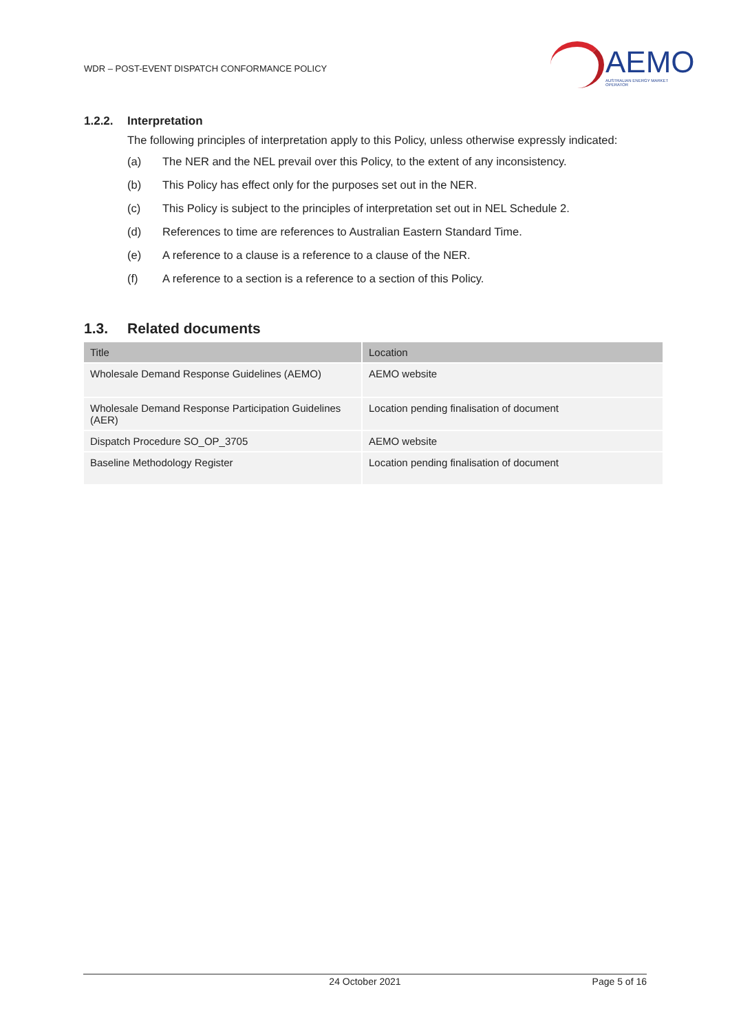WDR – POST-EVENT DISPATCH CONFORMANCE POLICY
AEMO
AUSTRALIAN ENERGY MARKET OPERATOR
1.2.2. Interpretation
The following principles of interpretation apply to this Policy, unless otherwise expressly indicated:
(a) The NER and the NEL prevail over this Policy, to the extent of any inconsistency.
(b) This Policy has effect only for the purposes set out in the NER.
(c) This Policy is subject to the principles of interpretation set out in NEL Schedule 2.
(d) References to time are references to Australian Eastern Standard Time.
(e) A reference to a clause is a reference to a clause of the NER.
(f) A reference to a section is a reference to a section of this Policy.
1.3. Related documents
| Title | Location |
| --- | --- |
| Wholesale Demand Response Guidelines (AEMO) | AEMO website |
| Wholesale Demand Response Participation Guidelines (AER) | Location pending finalisation of document |
| Dispatch Procedure SO_OP_3705 | AEMO website |
| Baseline Methodology Register | Location pending finalisation of document |
24 October 2021 Page 5 of 16